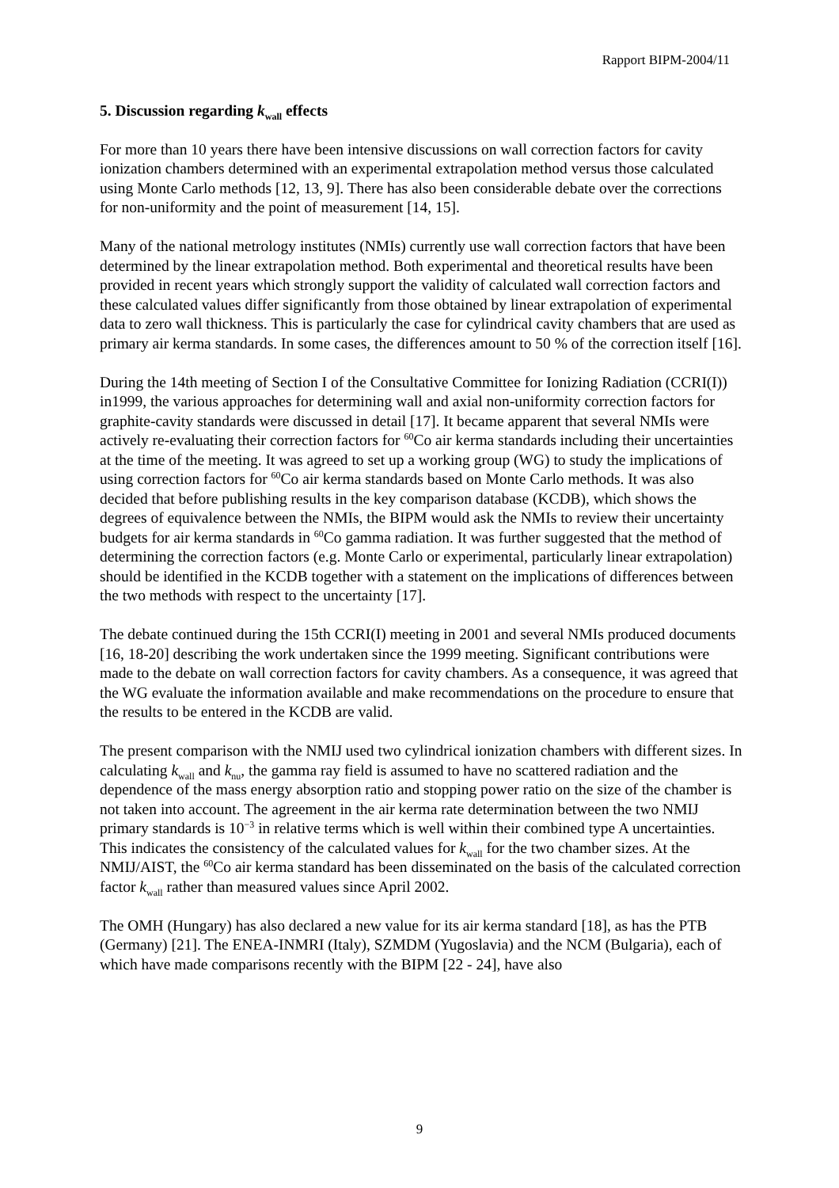Rapport BIPM-2004/11
5. Discussion regarding k<sub>wall</sub> effects
For more than 10 years there have been intensive discussions on wall correction factors for cavity ionization chambers determined with an experimental extrapolation method versus those calculated using Monte Carlo methods [12, 13, 9]. There has also been considerable debate over the corrections for non-uniformity and the point of measurement [14, 15].
Many of the national metrology institutes (NMIs) currently use wall correction factors that have been determined by the linear extrapolation method. Both experimental and theoretical results have been provided in recent years which strongly support the validity of calculated wall correction factors and these calculated values differ significantly from those obtained by linear extrapolation of experimental data to zero wall thickness. This is particularly the case for cylindrical cavity chambers that are used as primary air kerma standards. In some cases, the differences amount to 50 % of the correction itself [16].
During the 14th meeting of Section I of the Consultative Committee for Ionizing Radiation (CCRI(I)) in1999, the various approaches for determining wall and axial non-uniformity correction factors for graphite-cavity standards were discussed in detail [17]. It became apparent that several NMIs were actively re-evaluating their correction factors for <sup>60</sup>Co air kerma standards including their uncertainties at the time of the meeting. It was agreed to set up a working group (WG) to study the implications of using correction factors for <sup>60</sup>Co air kerma standards based on Monte Carlo methods. It was also decided that before publishing results in the key comparison database (KCDB), which shows the degrees of equivalence between the NMIs, the BIPM would ask the NMIs to review their uncertainty budgets for air kerma standards in <sup>60</sup>Co gamma radiation. It was further suggested that the method of determining the correction factors (e.g. Monte Carlo or experimental, particularly linear extrapolation) should be identified in the KCDB together with a statement on the implications of differences between the two methods with respect to the uncertainty [17].
The debate continued during the 15th CCRI(I) meeting in 2001 and several NMIs produced documents [16, 18-20] describing the work undertaken since the 1999 meeting. Significant contributions were made to the debate on wall correction factors for cavity chambers. As a consequence, it was agreed that the WG evaluate the information available and make recommendations on the procedure to ensure that the results to be entered in the KCDB are valid.
The present comparison with the NMIJ used two cylindrical ionization chambers with different sizes. In calculating k<sub>wall</sub> and k<sub>nu</sub>, the gamma ray field is assumed to have no scattered radiation and the dependence of the mass energy absorption ratio and stopping power ratio on the size of the chamber is not taken into account. The agreement in the air kerma rate determination between the two NMIJ primary standards is 10<sup>−3</sup> in relative terms which is well within their combined type A uncertainties. This indicates the consistency of the calculated values for k<sub>wall</sub> for the two chamber sizes. At the NMIJ/AIST, the <sup>60</sup>Co air kerma standard has been disseminated on the basis of the calculated correction factor k<sub>wall</sub> rather than measured values since April 2002.
The OMH (Hungary) has also declared a new value for its air kerma standard [18], as has the PTB (Germany) [21]. The ENEA-INMRI (Italy), SZMDM (Yugoslavia) and the NCM (Bulgaria), each of which have made comparisons recently with the BIPM [22 - 24], have also
9